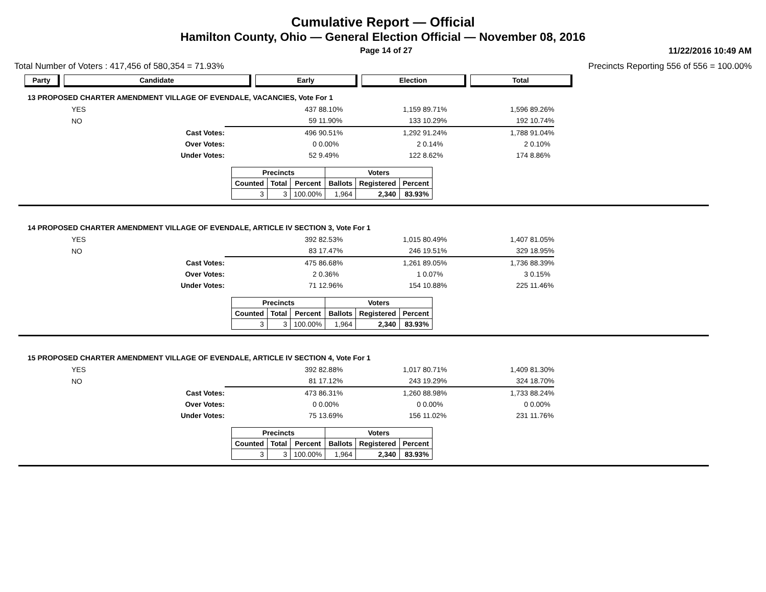Cumulative Report — Official
Hamilton County, Ohio — General Election Official — November 08, 2016
Page 14 of 27 11/22/2016 10:49 AM
Total Number of Voters : 417,456 of 580,354 = 71.93% Precincts Reporting 556 of 556 = 100.00%
Party Candidate Early Election Total
13 PROPOSED CHARTER AMENDMENT VILLAGE OF EVENDALE, VACANCIES, Vote For 1
| | YES | 437 | 88.10% | 1,159 | 89.71% | 1,596 | 89.26% |
| | NO | 59 | 11.90% | 133 | 10.29% | 192 | 10.74% |
| | Cast Votes: | 496 | 90.51% | 1,292 | 91.24% | 1,788 | 91.04% |
| | Over Votes: | 0 | 0.00% | 2 | 0.14% | 2 | 0.10% |
| | Under Votes: | 52 | 9.49% | 122 | 8.62% | 174 | 8.86% |
| Precincts | | | Voters | | |
| --- | --- | --- | --- | --- | --- |
| Counted | Total | Percent | Ballots | Registered | Percent |
| 3 | 3 | 100.00% | 1,964 | 2,340 | 83.93% |
14 PROPOSED CHARTER AMENDMENT VILLAGE OF EVENDALE, ARTICLE IV SECTION 3, Vote For 1
| | YES | 392 | 82.53% | 1,015 | 80.49% | 1,407 | 81.05% |
| | NO | 83 | 17.47% | 246 | 19.51% | 329 | 18.95% |
| | Cast Votes: | 475 | 86.68% | 1,261 | 89.05% | 1,736 | 88.39% |
| | Over Votes: | 2 | 0.36% | 1 | 0.07% | 3 | 0.15% |
| | Under Votes: | 71 | 12.96% | 154 | 10.88% | 225 | 11.46% |
| Precincts | | | Voters | | |
| --- | --- | --- | --- | --- | --- |
| Counted | Total | Percent | Ballots | Registered | Percent |
| 3 | 3 | 100.00% | 1,964 | 2,340 | 83.93% |
15 PROPOSED CHARTER AMENDMENT VILLAGE OF EVENDALE, ARTICLE IV SECTION 4, Vote For 1
| | YES | 392 | 82.88% | 1,017 | 80.71% | 1,409 | 81.30% |
| | NO | 81 | 17.12% | 243 | 19.29% | 324 | 18.70% |
| | Cast Votes: | 473 | 86.31% | 1,260 | 88.98% | 1,733 | 88.24% |
| | Over Votes: | 0 | 0.00% | 0 | 0.00% | 0 | 0.00% |
| | Under Votes: | 75 | 13.69% | 156 | 11.02% | 231 | 11.76% |
| Precincts | | | Voters | | |
| --- | --- | --- | --- | --- | --- |
| Counted | Total | Percent | Ballots | Registered | Percent |
| 3 | 3 | 100.00% | 1,964 | 2,340 | 83.93% |